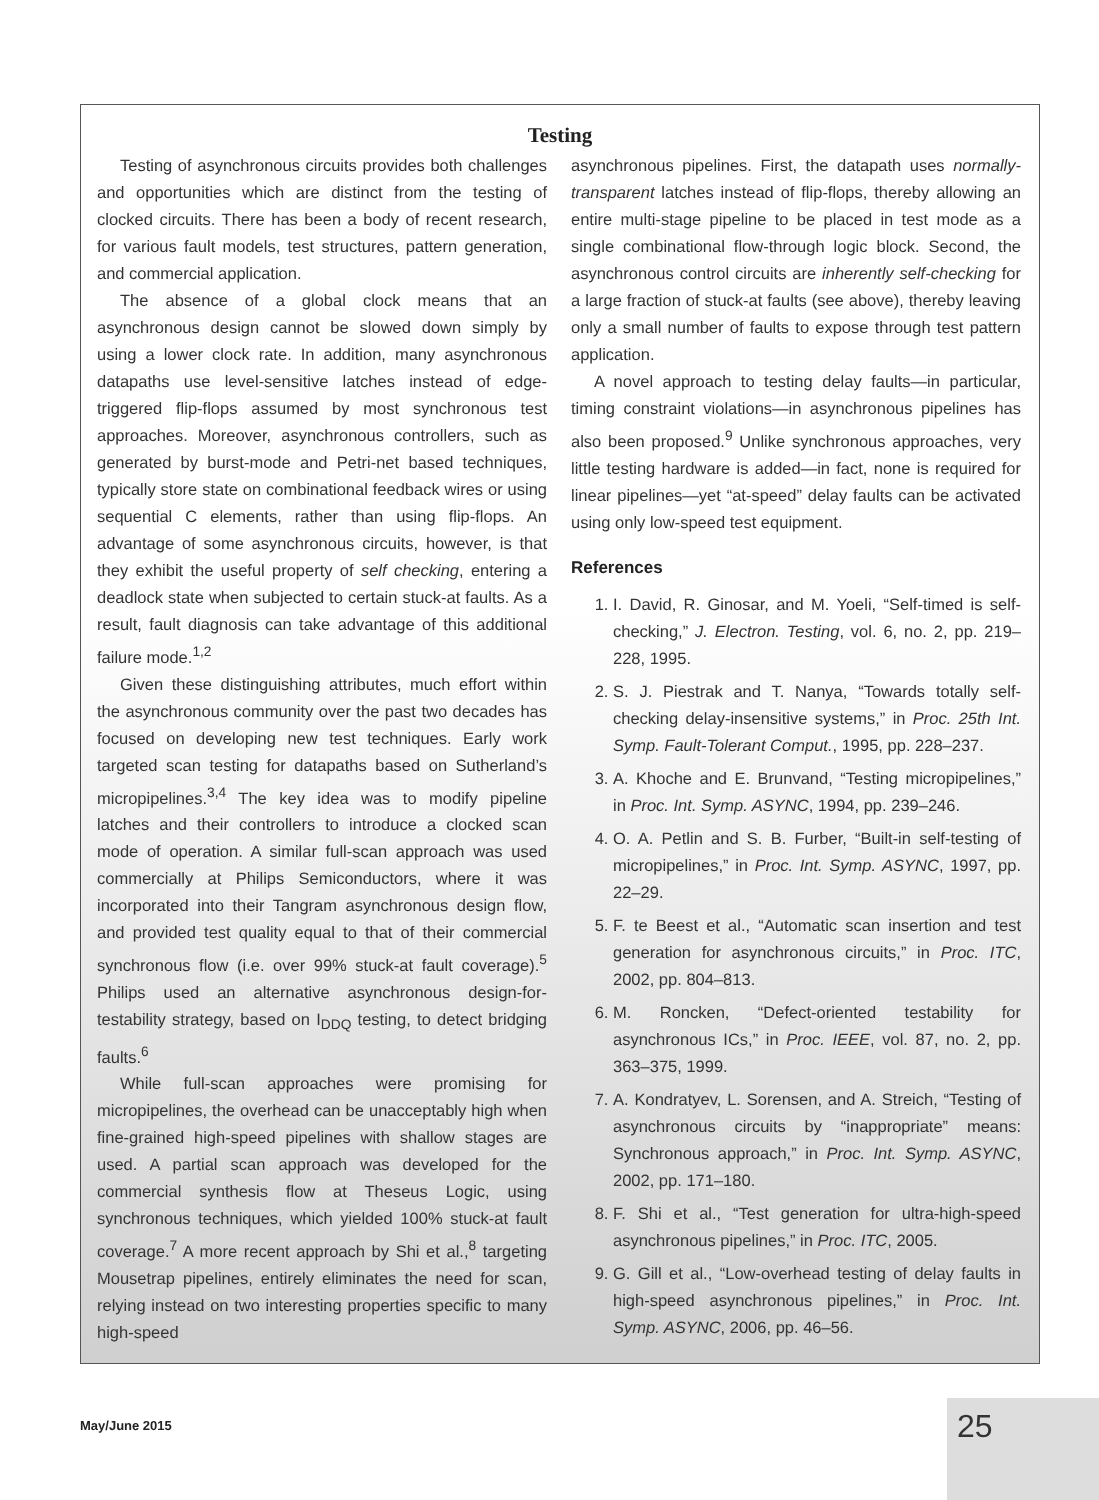Testing
Testing of asynchronous circuits provides both challenges and opportunities which are distinct from the testing of clocked circuits. There has been a body of recent research, for various fault models, test structures, pattern generation, and commercial application.
The absence of a global clock means that an asynchronous design cannot be slowed down simply by using a lower clock rate. In addition, many asynchronous datapaths use level-sensitive latches instead of edge-triggered flip-flops assumed by most synchronous test approaches. Moreover, asynchronous controllers, such as generated by burst-mode and Petri-net based techniques, typically store state on combinational feedback wires or using sequential C elements, rather than using flip-flops. An advantage of some asynchronous circuits, however, is that they exhibit the useful property of self checking, entering a deadlock state when subjected to certain stuck-at faults. As a result, fault diagnosis can take advantage of this additional failure mode.<sup>1,2</sup>
Given these distinguishing attributes, much effort within the asynchronous community over the past two decades has focused on developing new test techniques. Early work targeted scan testing for datapaths based on Sutherland’s micropipelines.<sup>3,4</sup> The key idea was to modify pipeline latches and their controllers to introduce a clocked scan mode of operation. A similar full-scan approach was used commercially at Philips Semiconductors, where it was incorporated into their Tangram asynchronous design flow, and provided test quality equal to that of their commercial synchronous flow (i.e. over 99% stuck-at fault coverage).<sup>5</sup> Philips used an alternative asynchronous design-for-testability strategy, based on I<sub>DDQ</sub> testing, to detect bridging faults.<sup>6</sup>
While full-scan approaches were promising for micropipelines, the overhead can be unacceptably high when fine-grained high-speed pipelines with shallow stages are used. A partial scan approach was developed for the commercial synthesis flow at Theseus Logic, using synchronous techniques, which yielded 100% stuck-at fault coverage.<sup>7</sup> A more recent approach by Shi et al.,<sup>8</sup> targeting Mousetrap pipelines, entirely eliminates the need for scan, relying instead on two interesting properties specific to many high-speed
asynchronous pipelines. First, the datapath uses normally-transparent latches instead of flip-flops, thereby allowing an entire multi-stage pipeline to be placed in test mode as a single combinational flow-through logic block. Second, the asynchronous control circuits are inherently self-checking for a large fraction of stuck-at faults (see above), thereby leaving only a small number of faults to expose through test pattern application.
A novel approach to testing delay faults—in particular, timing constraint violations—in asynchronous pipelines has also been proposed.<sup>9</sup> Unlike synchronous approaches, very little testing hardware is added—in fact, none is required for linear pipelines—yet “at-speed” delay faults can be activated using only low-speed test equipment.
References
1. I. David, R. Ginosar, and M. Yoeli, “Self-timed is self-checking,” J. Electron. Testing, vol. 6, no. 2, pp. 219–228, 1995.
2. S. J. Piestrak and T. Nanya, “Towards totally self-checking delay-insensitive systems,” in Proc. 25th Int. Symp. Fault-Tolerant Comput., 1995, pp. 228–237.
3. A. Khoche and E. Brunvand, “Testing micropipelines,” in Proc. Int. Symp. ASYNC, 1994, pp. 239–246.
4. O. A. Petlin and S. B. Furber, “Built-in self-testing of micropipelines,” in Proc. Int. Symp. ASYNC, 1997, pp. 22–29.
5. F. te Beest et al., “Automatic scan insertion and test generation for asynchronous circuits,” in Proc. ITC, 2002, pp. 804–813.
6. M. Roncken, “Defect-oriented testability for asynchronous ICs,” in Proc. IEEE, vol. 87, no. 2, pp. 363–375, 1999.
7. A. Kondratyev, L. Sorensen, and A. Streich, “Testing of asynchronous circuits by “inappropriate” means: Synchronous approach,” in Proc. Int. Symp. ASYNC, 2002, pp. 171–180.
8. F. Shi et al., “Test generation for ultra-high-speed asynchronous pipelines,” in Proc. ITC, 2005.
9. G. Gill et al., “Low-overhead testing of delay faults in high-speed asynchronous pipelines,” in Proc. Int. Symp. ASYNC, 2006, pp. 46–56.
May/June 2015 25